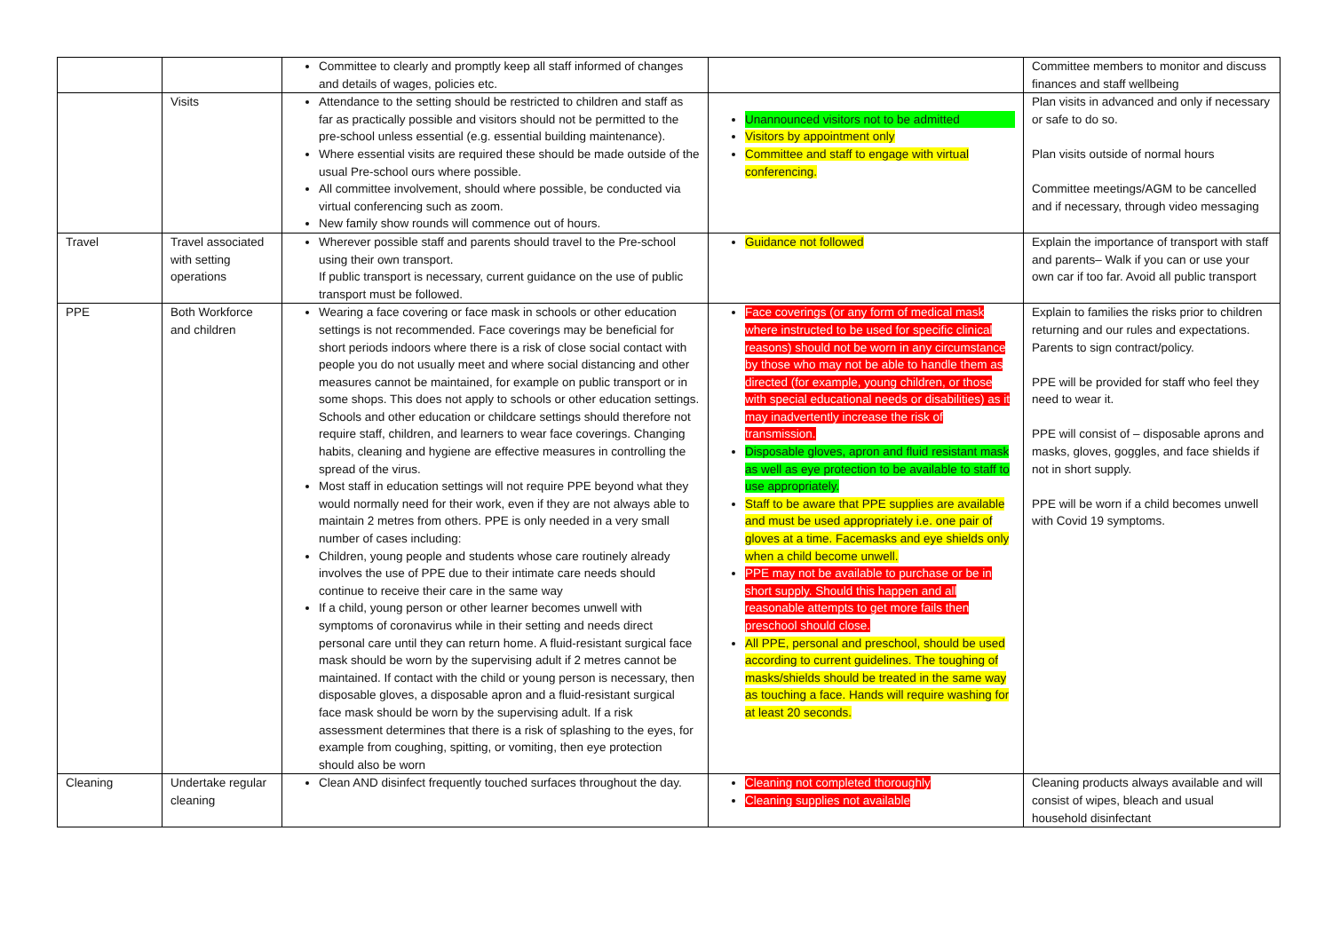| | | Committee to clearly and promptly keep all staff informed of changes and details of wages, policies etc. | | Committee members to monitor and discuss finances and staff wellbeing |
| | Visits | Attendance to the setting should be restricted to children and staff as far as practically possible and visitors should not be permitted to the pre-school unless essential (e.g. essential building maintenance). Where essential visits are required these should be made outside of the usual Pre-school ours where possible. All committee involvement, should where possible, be conducted via virtual conferencing such as zoom. New family show rounds will commence out of hours. | Unannounced visitors not to be admitted Visitors by appointment only Committee and staff to engage with virtual conferencing. | Plan visits in advanced and only if necessary or safe to do so. Plan visits outside of normal hours Committee meetings/AGM to be cancelled and if necessary, through video messaging |
| Travel | Travel associated with setting operations | Wherever possible staff and parents should travel to the Pre-school using their own transport. If public transport is necessary, current guidance on the use of public transport must be followed. | Guidance not followed | Explain the importance of transport with staff and parents– Walk if you can or use your own car if too far. Avoid all public transport |
| PPE | Both Workforce and children | Wearing a face covering or face mask in schools or other education settings is not recommended. Face coverings may be beneficial for short periods indoors where there is a risk of close social contact with people you do not usually meet and where social distancing and other measures cannot be maintained, for example on public transport or in some shops. This does not apply to schools or other education settings. Schools and other education or childcare settings should therefore not require staff, children, and learners to wear face coverings. Changing habits, cleaning and hygiene are effective measures in controlling the spread of the virus. Most staff in education settings will not require PPE beyond what they would normally need for their work, even if they are not always able to maintain 2 metres from others. PPE is only needed in a very small number of cases including: Children, young people and students whose care routinely already involves the use of PPE due to their intimate care needs should continue to receive their care in the same way If a child, young person or other learner becomes unwell with symptoms of coronavirus while in their setting and needs direct personal care until they can return home. A fluid-resistant surgical face mask should be worn by the supervising adult if 2 metres cannot be maintained. If contact with the child or young person is necessary, then disposable gloves, a disposable apron and a fluid-resistant surgical face mask should be worn by the supervising adult. If a risk assessment determines that there is a risk of splashing to the eyes, for example from coughing, spitting, or vomiting, then eye protection should also be worn | Face coverings (or any form of medical mask where instructed to be used for specific clinical reasons) should not be worn in any circumstance by those who may not be able to handle them as directed (for example, young children, or those with special educational needs or disabilities) as it may inadvertently increase the risk of transmission. Disposable gloves, apron and fluid resistant mask as well as eye protection to be available to staff to use appropriately. Staff to be aware that PPE supplies are available and must be used appropriately i.e. one pair of gloves at a time. Facemasks and eye shields only when a child become unwell. PPE may not be available to purchase or be in short supply. Should this happen and all reasonable attempts to get more fails then preschool should close. All PPE, personal and preschool, should be used according to current guidelines. The toughing of masks/shields should be treated in the same way as touching a face. Hands will require washing for at least 20 seconds. | Explain to families the risks prior to children returning and our rules and expectations. Parents to sign contract/policy. PPE will be provided for staff who feel they need to wear it. PPE will consist of – disposable aprons and masks, gloves, goggles, and face shields if not in short supply. PPE will be worn if a child becomes unwell with Covid 19 symptoms. |
| Cleaning | Undertake regular cleaning | Clean AND disinfect frequently touched surfaces throughout the day. | Cleaning not completed thoroughly Cleaning supplies not available | Cleaning products always available and will consist of wipes, bleach and usual household disinfectant |